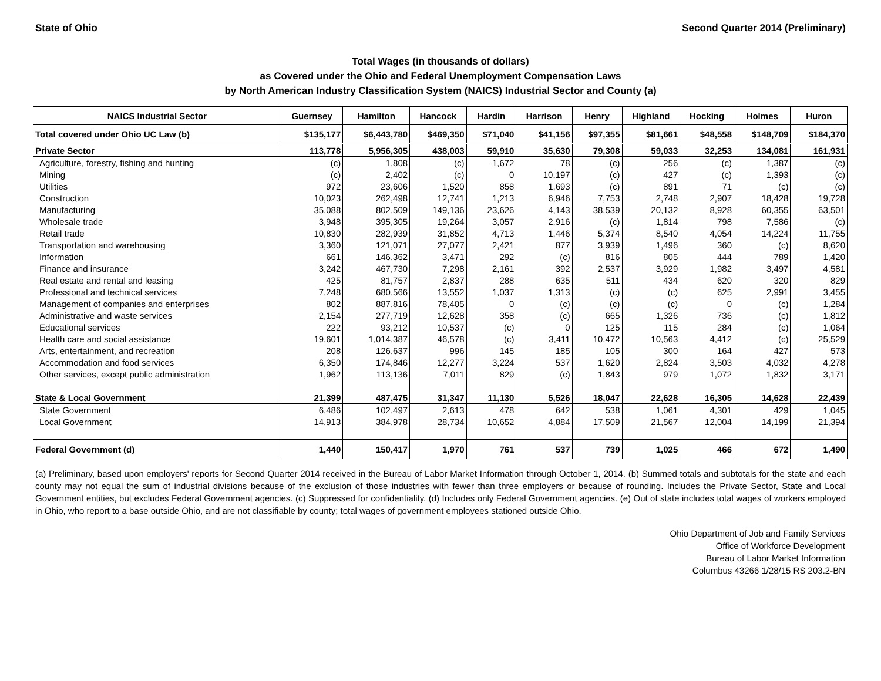State of Ohio Second Quarter 2014 (Preliminary)
Total Wages (in thousands of dollars)
as Covered under the Ohio and Federal Unemployment Compensation Laws
by North American Industry Classification System (NAICS) Industrial Sector and County (a)
| NAICS Industrial Sector | Guernsey | Hamilton | Hancock | Hardin | Harrison | Henry | Highland | Hocking | Holmes | Huron |
| --- | --- | --- | --- | --- | --- | --- | --- | --- | --- | --- |
| Total covered under Ohio UC Law (b) | $135,177 | $6,443,780 | $469,350 | $71,040 | $41,156 | $97,355 | $81,661 | $48,558 | $148,709 | $184,370 |
| Private Sector | 113,778 | 5,956,305 | 438,003 | 59,910 | 35,630 | 79,308 | 59,033 | 32,253 | 134,081 | 161,931 |
| Agriculture, forestry, fishing and hunting | (c) | 1,808 | (c) | 1,672 | 78 | (c) | 256 | (c) | 1,387 | (c) |
| Mining | (c) | 2,402 | (c) | 0 | 10,197 | (c) | 427 | (c) | 1,393 | (c) |
| Utilities | 972 | 23,606 | 1,520 | 858 | 1,693 | (c) | 891 | 71 | (c) | (c) |
| Construction | 10,023 | 262,498 | 12,741 | 1,213 | 6,946 | 7,753 | 2,748 | 2,907 | 18,428 | 19,728 |
| Manufacturing | 35,088 | 802,509 | 149,136 | 23,626 | 4,143 | 38,539 | 20,132 | 8,928 | 60,355 | 63,501 |
| Wholesale trade | 3,948 | 395,305 | 19,264 | 3,057 | 2,916 | (c) | 1,814 | 798 | 7,586 | (c) |
| Retail trade | 10,830 | 282,939 | 31,852 | 4,713 | 1,446 | 5,374 | 8,540 | 4,054 | 14,224 | 11,755 |
| Transportation and warehousing | 3,360 | 121,071 | 27,077 | 2,421 | 877 | 3,939 | 1,496 | 360 | (c) | 8,620 |
| Information | 661 | 146,362 | 3,471 | 292 | (c) | 816 | 805 | 444 | 789 | 1,420 |
| Finance and insurance | 3,242 | 467,730 | 7,298 | 2,161 | 392 | 2,537 | 3,929 | 1,982 | 3,497 | 4,581 |
| Real estate and rental and leasing | 425 | 81,757 | 2,837 | 288 | 635 | 511 | 434 | 620 | 320 | 829 |
| Professional and technical services | 7,248 | 680,566 | 13,552 | 1,037 | 1,313 | (c) | (c) | 625 | 2,991 | 3,455 |
| Management of companies and enterprises | 802 | 887,816 | 78,405 | 0 | (c) | (c) | (c) | 0 | (c) | 1,284 |
| Administrative and waste services | 2,154 | 277,719 | 12,628 | 358 | (c) | 665 | 1,326 | 736 | (c) | 1,812 |
| Educational services | 222 | 93,212 | 10,537 | (c) | 0 | 125 | 115 | 284 | (c) | 1,064 |
| Health care and social assistance | 19,601 | 1,014,387 | 46,578 | (c) | 3,411 | 10,472 | 10,563 | 4,412 | (c) | 25,529 |
| Arts, entertainment, and recreation | 208 | 126,637 | 996 | 145 | 185 | 105 | 300 | 164 | 427 | 573 |
| Accommodation and food services | 6,350 | 174,846 | 12,277 | 3,224 | 537 | 1,620 | 2,824 | 3,503 | 4,032 | 4,278 |
| Other services, except public administration | 1,962 | 113,136 | 7,011 | 829 | (c) | 1,843 | 979 | 1,072 | 1,832 | 3,171 |
| State & Local Government | 21,399 | 487,475 | 31,347 | 11,130 | 5,526 | 18,047 | 22,628 | 16,305 | 14,628 | 22,439 |
| State Government | 6,486 | 102,497 | 2,613 | 478 | 642 | 538 | 1,061 | 4,301 | 429 | 1,045 |
| Local Government | 14,913 | 384,978 | 28,734 | 10,652 | 4,884 | 17,509 | 21,567 | 12,004 | 14,199 | 21,394 |
| Federal Government (d) | 1,440 | 150,417 | 1,970 | 761 | 537 | 739 | 1,025 | 466 | 672 | 1,490 |
(a) Preliminary, based upon employers' reports for Second Quarter 2014 received in the Bureau of Labor Market Information through October 1, 2014. (b) Summed totals and subtotals for the state and each county may not equal the sum of industrial divisions because of the exclusion of those industries with fewer than three employers or because of rounding. Includes the Private Sector, State and Local Government entities, but excludes Federal Government agencies. (c) Suppressed for confidentiality. (d) Includes only Federal Government agencies. (e) Out of state includes total wages of workers employed in Ohio, who report to a base outside Ohio, and are not classifiable by county; total wages of government employees stationed outside Ohio.
Ohio Department of Job and Family Services
Office of Workforce Development
Bureau of Labor Market Information
Columbus 43266 1/28/15 RS 203.2-BN